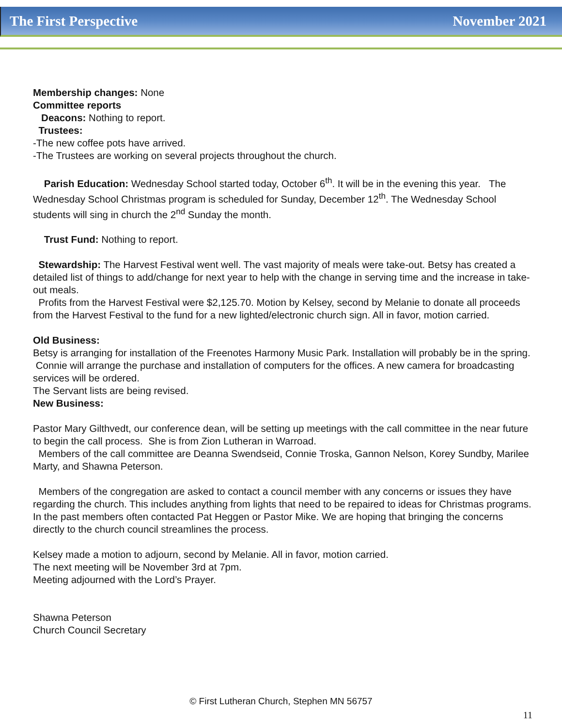The First Perspective November 2021
Membership changes: None
Committee reports
Deacons: Nothing to report.
Trustees:
-The new coffee pots have arrived.
-The Trustees are working on several projects throughout the church.
Parish Education: Wednesday School started today, October 6<sup>th</sup>. It will be in the evening this year. The Wednesday School Christmas program is scheduled for Sunday, December 12<sup>th</sup>. The Wednesday School students will sing in church the 2<sup>nd</sup> Sunday the month.
Trust Fund: Nothing to report.
Stewardship: The Harvest Festival went well. The vast majority of meals were take-out. Betsy has created a detailed list of things to add/change for next year to help with the change in serving time and the increase in take-out meals.
Profits from the Harvest Festival were $2,125.70. Motion by Kelsey, second by Melanie to donate all proceeds from the Harvest Festival to the fund for a new lighted/electronic church sign. All in favor, motion carried.
Old Business:
Betsy is arranging for installation of the Freenotes Harmony Music Park. Installation will probably be in the spring.
Connie will arrange the purchase and installation of computers for the offices. A new camera for broadcasting services will be ordered.
The Servant lists are being revised.
New Business:
Pastor Mary Gilthvedt, our conference dean, will be setting up meetings with the call committee in the near future to begin the call process. She is from Zion Lutheran in Warroad.
Members of the call committee are Deanna Swendseid, Connie Troska, Gannon Nelson, Korey Sundby, Marilee Marty, and Shawna Peterson.
Members of the congregation are asked to contact a council member with any concerns or issues they have regarding the church. This includes anything from lights that need to be repaired to ideas for Christmas programs. In the past members often contacted Pat Heggen or Pastor Mike. We are hoping that bringing the concerns directly to the church council streamlines the process.
Kelsey made a motion to adjourn, second by Melanie. All in favor, motion carried.
The next meeting will be November 3rd at 7pm.
Meeting adjourned with the Lord’s Prayer.
Shawna Peterson
Church Council Secretary
© First Lutheran Church, Stephen MN 56757
11